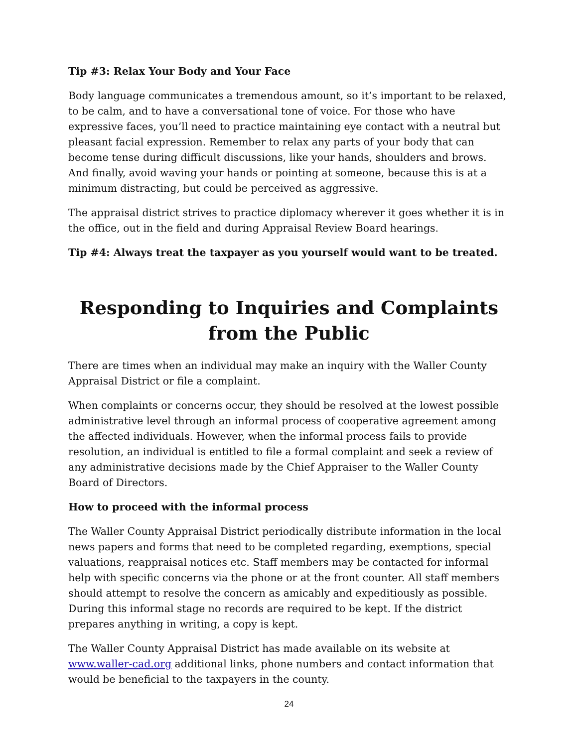Tip #3: Relax Your Body and Your Face
Body language communicates a tremendous amount, so it’s important to be relaxed, to be calm, and to have a conversational tone of voice. For those who have expressive faces, you’ll need to practice maintaining eye contact with a neutral but pleasant facial expression. Remember to relax any parts of your body that can become tense during difficult discussions, like your hands, shoulders and brows. And finally, avoid waving your hands or pointing at someone, because this is at a minimum distracting, but could be perceived as aggressive.
The appraisal district strives to practice diplomacy wherever it goes whether it is in the office, out in the field and during Appraisal Review Board hearings.
Tip #4: Always treat the taxpayer as you yourself would want to be treated.
Responding to Inquiries and Complaints from the Public
There are times when an individual may make an inquiry with the Waller County Appraisal District or file a complaint.
When complaints or concerns occur, they should be resolved at the lowest possible administrative level through an informal process of cooperative agreement among the affected individuals. However, when the informal process fails to provide resolution, an individual is entitled to file a formal complaint and seek a review of any administrative decisions made by the Chief Appraiser to the Waller County Board of Directors.
How to proceed with the informal process
The Waller County Appraisal District periodically distribute information in the local news papers and forms that need to be completed regarding, exemptions, special valuations, reappraisal notices etc. Staff members may be contacted for informal help with specific concerns via the phone or at the front counter. All staff members should attempt to resolve the concern as amicably and expeditiously as possible. During this informal stage no records are required to be kept. If the district prepares anything in writing, a copy is kept.
The Waller County Appraisal District has made available on its website at www.waller-cad.org additional links, phone numbers and contact information that would be beneficial to the taxpayers in the county.
24